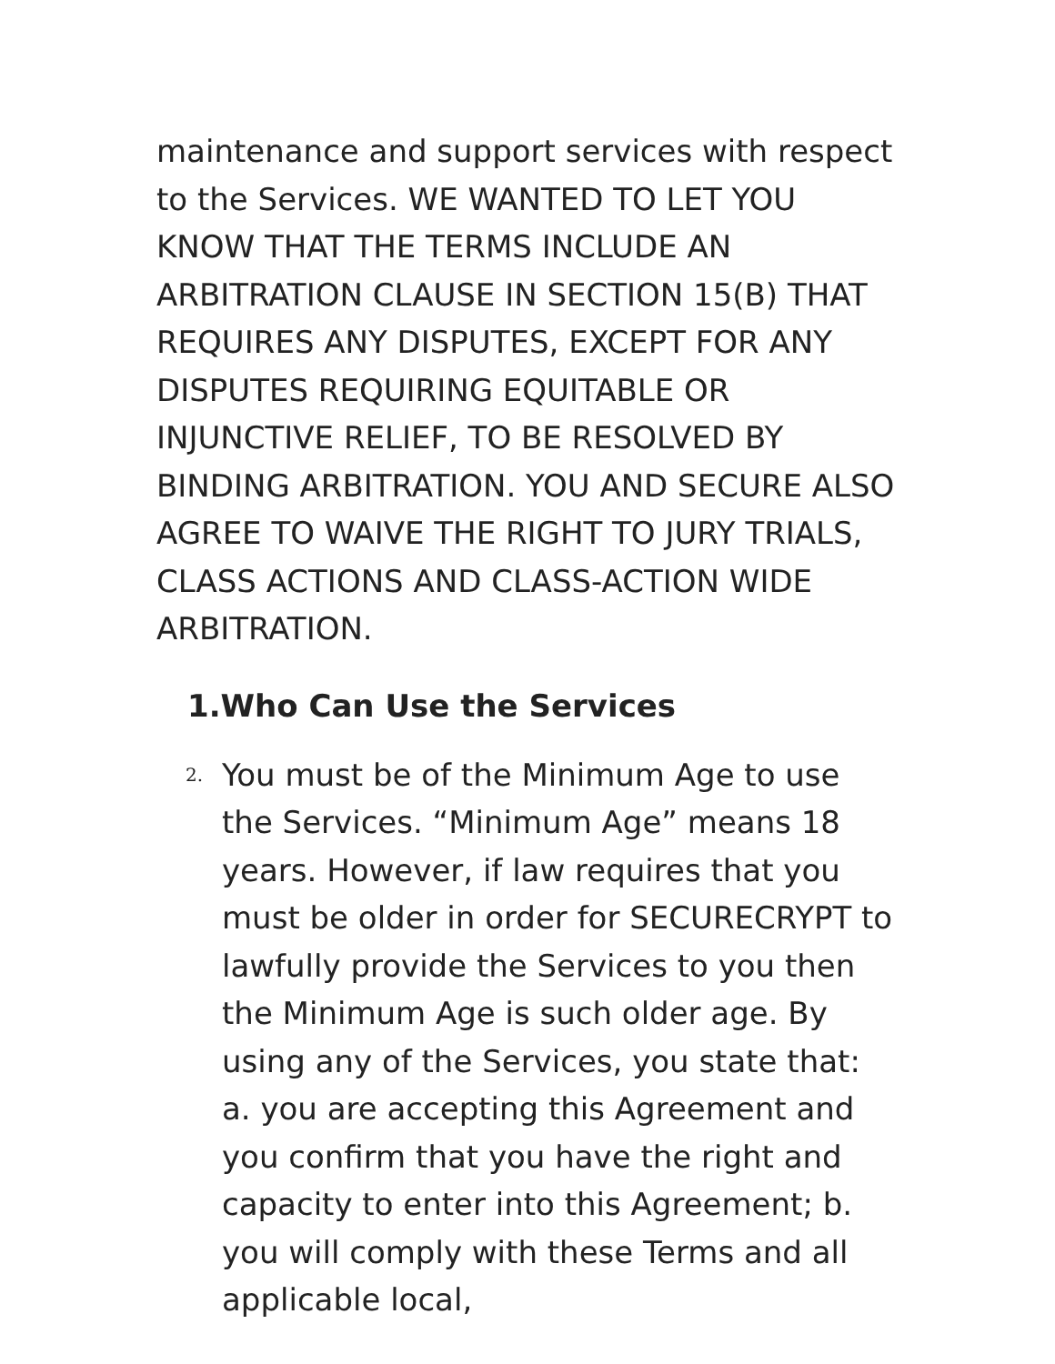maintenance and support services with respect to the Services. WE WANTED TO LET YOU KNOW THAT THE TERMS INCLUDE AN ARBITRATION CLAUSE IN SECTION 15(B) THAT REQUIRES ANY DISPUTES, EXCEPT FOR ANY DISPUTES REQUIRING EQUITABLE OR INJUNCTIVE RELIEF, TO BE RESOLVED BY BINDING ARBITRATION. YOU AND SECURE ALSO AGREE TO WAIVE THE RIGHT TO JURY TRIALS, CLASS ACTIONS AND CLASS-ACTION WIDE ARBITRATION.
1.Who Can Use the Services
2.
You must be of the Minimum Age to use the Services. “Minimum Age” means 18 years. However, if law requires that you must be older in order for SECURECRYPT to lawfully provide the Services to you then the Minimum Age is such older age. By using any of the Services, you state that: a. you are accepting this Agreement and you confirm that you have the right and capacity to enter into this Agreement; b. you will comply with these Terms and all applicable local,